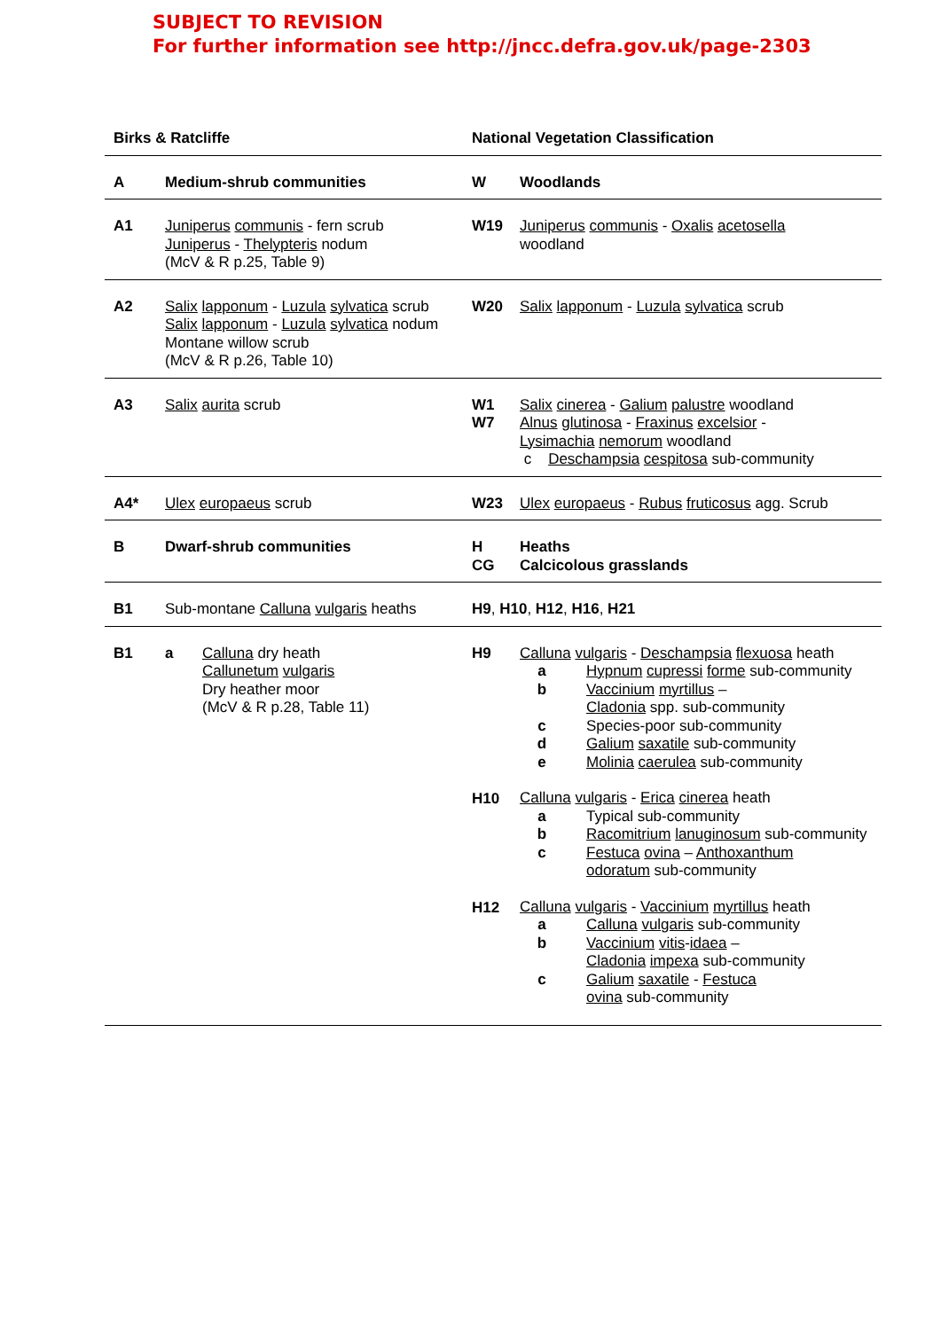SUBJECT TO REVISION
For further information see http://jncc.defra.gov.uk/page-2303
| Birks & Ratcliffe | | National Vegetation Classification | |
| A | Medium-shrub communities | W | Woodlands |
| A1 | Juniperus communis - fern scrub Juniperus - Thelypteris nodum (McV & R p.25, Table 9) | W19 | Juniperus communis - Oxalis acetosella woodland |
| A2 | Salix lapponum - Luzula sylvatica scrub Salix lapponum - Luzula sylvatica nodum Montane willow scrub (McV & R p.26, Table 10) | W20 | Salix lapponum - Luzula sylvatica scrub |
| A3 | Salix aurita scrub | W1 W7 | Salix cinerea - Galium palustre woodland Alnus glutinosa - Fraxinus excelsior - Lysimachia nemorum woodland c Deschampsia cespitosa sub-community |
| A4* | Ulex europaeus scrub | W23 | Ulex europaeus - Rubus fruticosus agg. Scrub |
| B | Dwarf-shrub communities | H CG | Heaths Calcicolous grasslands |
| B1 | Sub-montane Calluna vulgaris heaths | H9 , H10 , H12 , H16 , H21 | |
| B1 | a Calluna dry heath Callunetum vulgaris Dry heather moor (McV & R p.28, Table 11) | H9 H10 H12 | Calluna vulgaris - Deschampsia flexuosa heath a Hypnum cupressi forme sub-community b Vaccinium myrtillus – Cladonia spp. sub-community c Species-poor sub-community d Galium saxatile sub-community e Molinia caerulea sub-community Calluna vulgaris - Erica cinerea heath a Typical sub-community b Racomitrium lanuginosum sub-community c Festuca ovina – Anthoxanthum odoratum sub-community Calluna vulgaris - Vaccinium myrtillus heath a Calluna vulgaris sub-community b Vaccinium vitis - idaea – Cladonia impexa sub-community c Galium saxatile - Festuca ovina sub-community |